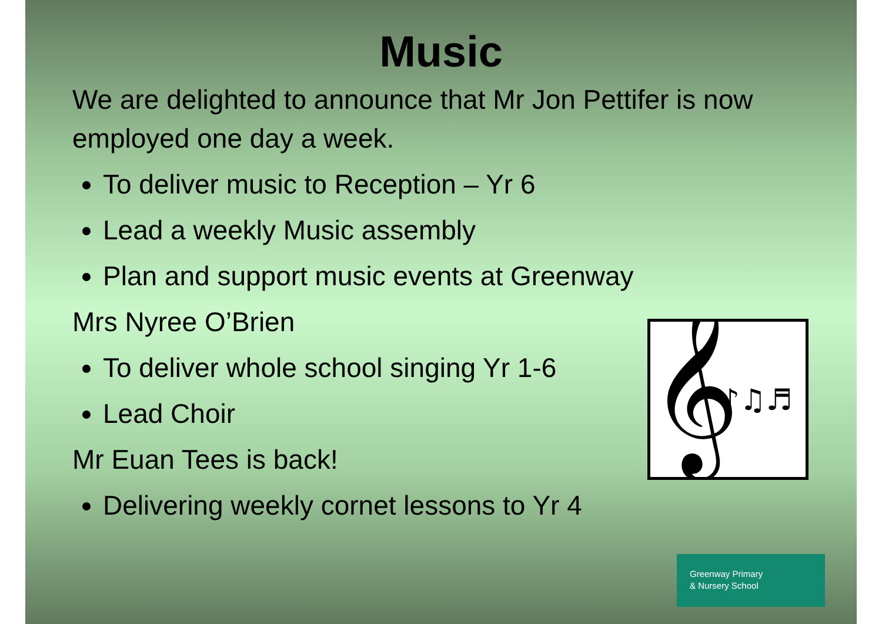Music
We are delighted to announce that Mr Jon Pettifer is now employed one day a week.
To deliver music to Reception – Yr 6
Lead a weekly Music assembly
Plan and support music events at Greenway
Mrs Nyree O’Brien
To deliver whole school singing Yr 1-6
Lead Choir
Mr Euan Tees is back!
Delivering weekly cornet lessons to Yr 4
𝄞
♪♫♬
Greenway Primary
& Nursery School